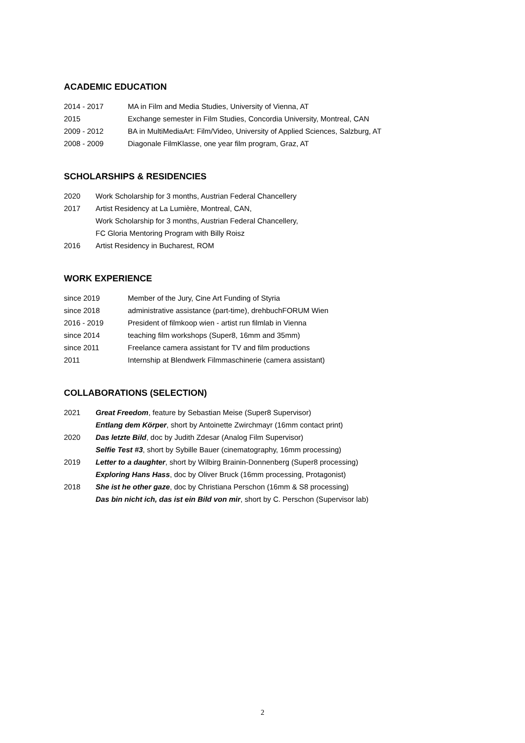ACADEMIC EDUCATION
2014 - 2017 MA in Film and Media Studies, University of Vienna, AT
2015 Exchange semester in Film Studies, Concordia University, Montreal, CAN
2009 - 2012 BA in MultiMediaArt: Film/Video, University of Applied Sciences, Salzburg, AT
2008 - 2009 Diagonale FilmKlasse, one year film program, Graz, AT
SCHOLARSHIPS & RESIDENCIES
2020 Work Scholarship for 3 months, Austrian Federal Chancellery
2017 Artist Residency at La Lumière, Montreal, CAN,
Work Scholarship for 3 months, Austrian Federal Chancellery,
FC Gloria Mentoring Program with Billy Roisz
2016 Artist Residency in Bucharest, ROM
WORK EXPERIENCE
since 2019 Member of the Jury, Cine Art Funding of Styria
since 2018 administrative assistance (part-time), drehbuchFORUM Wien
2016 - 2019 President of filmkoop wien - artist run filmlab in Vienna
since 2014 teaching film workshops (Super8, 16mm and 35mm)
since 2011 Freelance camera assistant for TV and film productions
2011 Internship at Blendwerk Filmmaschinerie (camera assistant)
COLLABORATIONS (SELECTION)
2021 Great Freedom, feature by Sebastian Meise (Super8 Supervisor)
Entlang dem Körper, short by Antoinette Zwirchmayr (16mm contact print)
2020 Das letzte Bild, doc by Judith Zdesar (Analog Film Supervisor)
Selfie Test #3, short by Sybille Bauer (cinematography, 16mm processing)
2019 Letter to a daughter, short by Wilbirg Brainin-Donnenberg (Super8 processing)
Exploring Hans Hass, doc by Oliver Bruck (16mm processing, Protagonist)
2018 She ist he other gaze, doc by Christiana Perschon (16mm & S8 processing)
Das bin nicht ich, das ist ein Bild von mir, short by C. Perschon (Supervisor lab)
2